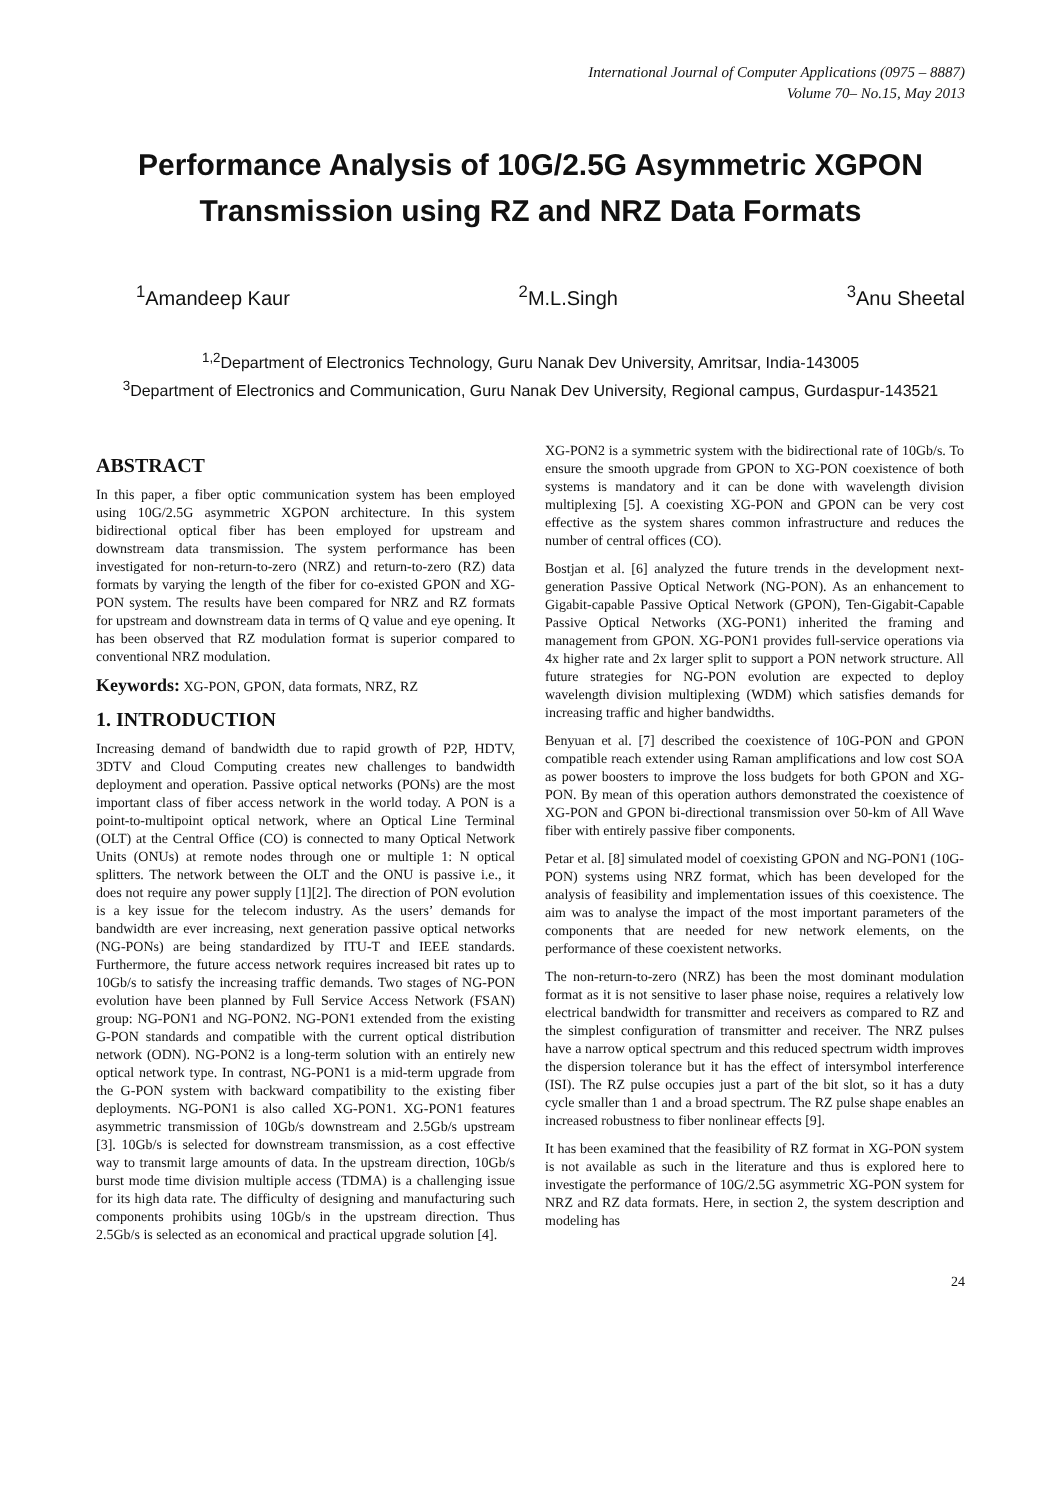International Journal of Computer Applications (0975 – 8887)
Volume 70– No.15, May 2013
Performance Analysis of 10G/2.5G Asymmetric XGPON Transmission using RZ and NRZ Data Formats
<sup>1</sup> Amandeep Kaur <sup>2</sup>M.L.Singh <sup>3</sup>Anu Sheetal
<sup>1,2</sup>Department of Electronics Technology, Guru Nanak Dev University, Amritsar, India-143005
<sup>3</sup> Department of Electronics and Communication, Guru Nanak Dev University, Regional campus, Gurdaspur-143521
ABSTRACT
In this paper, a fiber optic communication system has been employed using 10G/2.5G asymmetric XGPON architecture. In this system bidirectional optical fiber has been employed for upstream and downstream data transmission. The system performance has been investigated for non-return-to-zero (NRZ) and return-to-zero (RZ) data formats by varying the length of the fiber for co-existed GPON and XG-PON system. The results have been compared for NRZ and RZ formats for upstream and downstream data in terms of Q value and eye opening. It has been observed that RZ modulation format is superior compared to conventional NRZ modulation.
Keywords: XG-PON, GPON, data formats, NRZ, RZ
1. INTRODUCTION
Increasing demand of bandwidth due to rapid growth of P2P, HDTV, 3DTV and Cloud Computing creates new challenges to bandwidth deployment and operation. Passive optical networks (PONs) are the most important class of fiber access network in the world today. A PON is a point-to-multipoint optical network, where an Optical Line Terminal (OLT) at the Central Office (CO) is connected to many Optical Network Units (ONUs) at remote nodes through one or multiple 1: N optical splitters. The network between the OLT and the ONU is passive i.e., it does not require any power supply [1][2]. The direction of PON evolution is a key issue for the telecom industry. As the users’ demands for bandwidth are ever increasing, next generation passive optical networks (NG-PONs) are being standardized by ITU-T and IEEE standards. Furthermore, the future access network requires increased bit rates up to 10Gb/s to satisfy the increasing traffic demands. Two stages of NG-PON evolution have been planned by Full Service Access Network (FSAN) group: NG-PON1 and NG-PON2. NG-PON1 extended from the existing G-PON standards and compatible with the current optical distribution network (ODN). NG-PON2 is a long-term solution with an entirely new optical network type. In contrast, NG-PON1 is a mid-term upgrade from the G-PON system with backward compatibility to the existing fiber deployments. NG-PON1 is also called XG-PON1. XG-PON1 features asymmetric transmission of 10Gb/s downstream and 2.5Gb/s upstream [3]. 10Gb/s is selected for downstream transmission, as a cost effective way to transmit large amounts of data. In the upstream direction, 10Gb/s burst mode time division multiple access (TDMA) is a challenging issue for its high data rate. The difficulty of designing and manufacturing such components prohibits using 10Gb/s in the upstream direction. Thus 2.5Gb/s is selected as an economical and practical upgrade solution [4].
XG-PON2 is a symmetric system with the bidirectional rate of 10Gb/s. To ensure the smooth upgrade from GPON to XG-PON coexistence of both systems is mandatory and it can be done with wavelength division multiplexing [5]. A coexisting XG-PON and GPON can be very cost effective as the system shares common infrastructure and reduces the number of central offices (CO).
Bostjan et al. [6] analyzed the future trends in the development next-generation Passive Optical Network (NG-PON). As an enhancement to Gigabit-capable Passive Optical Network (GPON), Ten-Gigabit-Capable Passive Optical Networks (XG-PON1) inherited the framing and management from GPON. XG-PON1 provides full-service operations via 4x higher rate and 2x larger split to support a PON network structure. All future strategies for NG-PON evolution are expected to deploy wavelength division multiplexing (WDM) which satisfies demands for increasing traffic and higher bandwidths.
Benyuan et al. [7] described the coexistence of 10G-PON and GPON compatible reach extender using Raman amplifications and low cost SOA as power boosters to improve the loss budgets for both GPON and XG-PON. By mean of this operation authors demonstrated the coexistence of XG-PON and GPON bi-directional transmission over 50-km of All Wave fiber with entirely passive fiber components.
Petar et al. [8] simulated model of coexisting GPON and NG-PON1 (10G-PON) systems using NRZ format, which has been developed for the analysis of feasibility and implementation issues of this coexistence. The aim was to analyse the impact of the most important parameters of the components that are needed for new network elements, on the performance of these coexistent networks.
The non-return-to-zero (NRZ) has been the most dominant modulation format as it is not sensitive to laser phase noise, requires a relatively low electrical bandwidth for transmitter and receivers as compared to RZ and the simplest configuration of transmitter and receiver. The NRZ pulses have a narrow optical spectrum and this reduced spectrum width improves the dispersion tolerance but it has the effect of intersymbol interference (ISI). The RZ pulse occupies just a part of the bit slot, so it has a duty cycle smaller than 1 and a broad spectrum. The RZ pulse shape enables an increased robustness to fiber nonlinear effects [9].
It has been examined that the feasibility of RZ format in XG-PON system is not available as such in the literature and thus is explored here to investigate the performance of 10G/2.5G asymmetric XG-PON system for NRZ and RZ data formats. Here, in section 2, the system description and modeling has
24